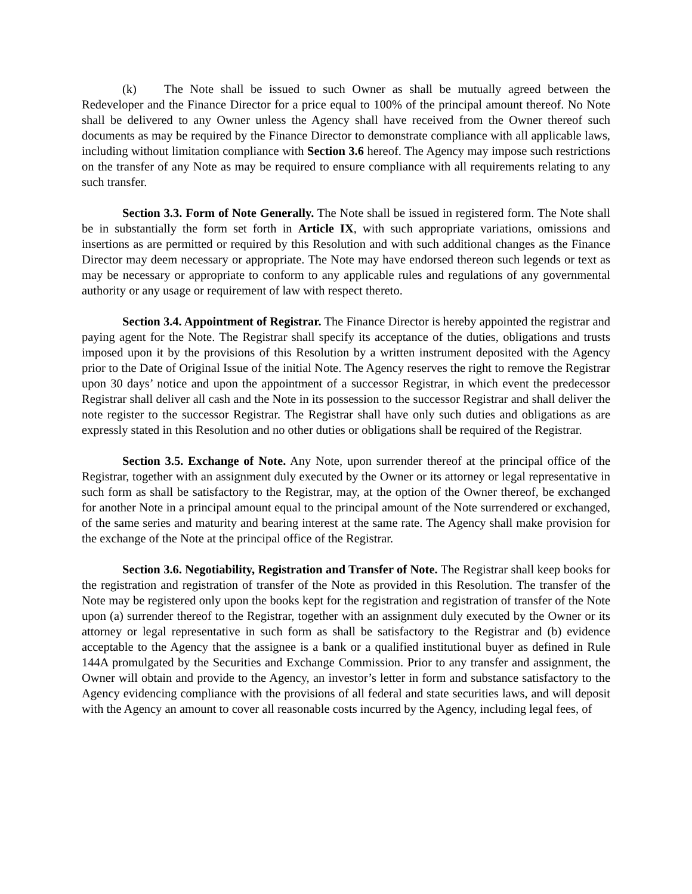(k) The Note shall be issued to such Owner as shall be mutually agreed between the Redeveloper and the Finance Director for a price equal to 100% of the principal amount thereof. No Note shall be delivered to any Owner unless the Agency shall have received from the Owner thereof such documents as may be required by the Finance Director to demonstrate compliance with all applicable laws, including without limitation compliance with Section 3.6 hereof. The Agency may impose such restrictions on the transfer of any Note as may be required to ensure compliance with all requirements relating to any such transfer.
Section 3.3. Form of Note Generally. The Note shall be issued in registered form. The Note shall be in substantially the form set forth in Article IX, with such appropriate variations, omissions and insertions as are permitted or required by this Resolution and with such additional changes as the Finance Director may deem necessary or appropriate. The Note may have endorsed thereon such legends or text as may be necessary or appropriate to conform to any applicable rules and regulations of any governmental authority or any usage or requirement of law with respect thereto.
Section 3.4. Appointment of Registrar. The Finance Director is hereby appointed the registrar and paying agent for the Note. The Registrar shall specify its acceptance of the duties, obligations and trusts imposed upon it by the provisions of this Resolution by a written instrument deposited with the Agency prior to the Date of Original Issue of the initial Note. The Agency reserves the right to remove the Registrar upon 30 days’ notice and upon the appointment of a successor Registrar, in which event the predecessor Registrar shall deliver all cash and the Note in its possession to the successor Registrar and shall deliver the note register to the successor Registrar. The Registrar shall have only such duties and obligations as are expressly stated in this Resolution and no other duties or obligations shall be required of the Registrar.
Section 3.5. Exchange of Note. Any Note, upon surrender thereof at the principal office of the Registrar, together with an assignment duly executed by the Owner or its attorney or legal representative in such form as shall be satisfactory to the Registrar, may, at the option of the Owner thereof, be exchanged for another Note in a principal amount equal to the principal amount of the Note surrendered or exchanged, of the same series and maturity and bearing interest at the same rate. The Agency shall make provision for the exchange of the Note at the principal office of the Registrar.
Section 3.6. Negotiability, Registration and Transfer of Note. The Registrar shall keep books for the registration and registration of transfer of the Note as provided in this Resolution. The transfer of the Note may be registered only upon the books kept for the registration and registration of transfer of the Note upon (a) surrender thereof to the Registrar, together with an assignment duly executed by the Owner or its attorney or legal representative in such form as shall be satisfactory to the Registrar and (b) evidence acceptable to the Agency that the assignee is a bank or a qualified institutional buyer as defined in Rule 144A promulgated by the Securities and Exchange Commission. Prior to any transfer and assignment, the Owner will obtain and provide to the Agency, an investor’s letter in form and substance satisfactory to the Agency evidencing compliance with the provisions of all federal and state securities laws, and will deposit with the Agency an amount to cover all reasonable costs incurred by the Agency, including legal fees, of